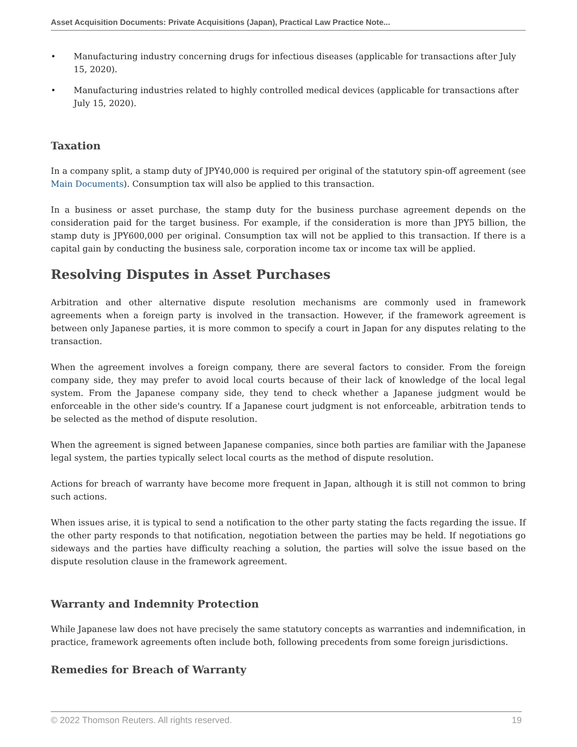Asset Acquisition Documents: Private Acquisitions (Japan), Practical Law Practice Note...
• Manufacturing industry concerning drugs for infectious diseases (applicable for transactions after July 15, 2020).
• Manufacturing industries related to highly controlled medical devices (applicable for transactions after July 15, 2020).
Taxation
In a company split, a stamp duty of JPY40,000 is required per original of the statutory spin-off agreement (see Main Documents). Consumption tax will also be applied to this transaction.
In a business or asset purchase, the stamp duty for the business purchase agreement depends on the consideration paid for the target business. For example, if the consideration is more than JPY5 billion, the stamp duty is JPY600,000 per original. Consumption tax will not be applied to this transaction. If there is a capital gain by conducting the business sale, corporation income tax or income tax will be applied.
Resolving Disputes in Asset Purchases
Arbitration and other alternative dispute resolution mechanisms are commonly used in framework agreements when a foreign party is involved in the transaction. However, if the framework agreement is between only Japanese parties, it is more common to specify a court in Japan for any disputes relating to the transaction.
When the agreement involves a foreign company, there are several factors to consider. From the foreign company side, they may prefer to avoid local courts because of their lack of knowledge of the local legal system. From the Japanese company side, they tend to check whether a Japanese judgment would be enforceable in the other side's country. If a Japanese court judgment is not enforceable, arbitration tends to be selected as the method of dispute resolution.
When the agreement is signed between Japanese companies, since both parties are familiar with the Japanese legal system, the parties typically select local courts as the method of dispute resolution.
Actions for breach of warranty have become more frequent in Japan, although it is still not common to bring such actions.
When issues arise, it is typical to send a notification to the other party stating the facts regarding the issue. If the other party responds to that notification, negotiation between the parties may be held. If negotiations go sideways and the parties have difficulty reaching a solution, the parties will solve the issue based on the dispute resolution clause in the framework agreement.
Warranty and Indemnity Protection
While Japanese law does not have precisely the same statutory concepts as warranties and indemnification, in practice, framework agreements often include both, following precedents from some foreign jurisdictions.
Remedies for Breach of Warranty
© 2022 Thomson Reuters. All rights reserved. 19